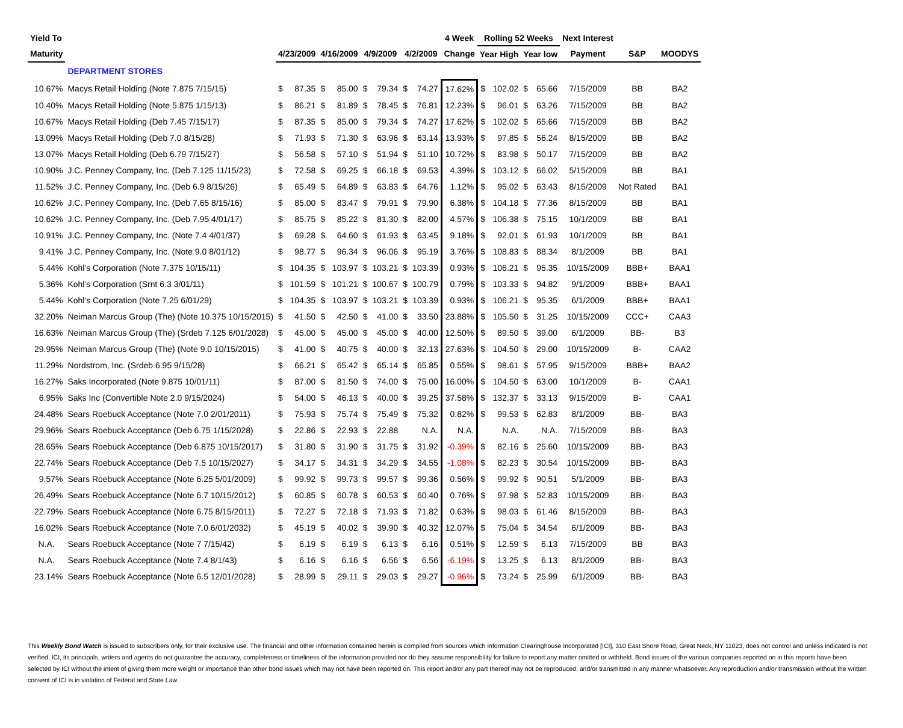| Yield To | | | | | | | | | | 4 Week | Rolling 52 Weeks | | | | Next Interest | | |
| --- | --- | --- | --- | --- | --- | --- | --- | --- | --- | --- | --- | --- | --- | --- | --- | --- | --- |
| Maturity | | 4/23/2009 | | 4/16/2009 | | 4/9/2009 | | 4/2/2009 | | Change | Year High | | Year low | | Payment | S&P | MOODYS |
| | DEPARTMENT STORES | | | | | | | | | | | | | | | | |
| 10.67% | Macys Retail Holding (Note 7.875 7/15/15) | $ | 87.35 | $ | 85.00 | $ | 79.34 | $ | 74.27 | 17.62% | $ | 102.02 | $ | 65.66 | 7/15/2009 | BB | BA2 |
| 10.40% | Macys Retail Holding (Note 5.875 1/15/13) | $ | 86.21 | $ | 81.89 | $ | 78.45 | $ | 76.81 | 12.23% | $ | 96.01 | $ | 63.26 | 7/15/2009 | BB | BA2 |
| 10.67% | Macys Retail Holding (Deb 7.45 7/15/17) | $ | 87.35 | $ | 85.00 | $ | 79.34 | $ | 74.27 | 17.62% | $ | 102.02 | $ | 65.66 | 7/15/2009 | BB | BA2 |
| 13.09% | Macys Retail Holding (Deb 7.0 8/15/28) | $ | 71.93 | $ | 71.30 | $ | 63.96 | $ | 63.14 | 13.93% | $ | 97.85 | $ | 56.24 | 8/15/2009 | BB | BA2 |
| 13.07% | Macys Retail Holding (Deb 6.79 7/15/27) | $ | 56.58 | $ | 57.10 | $ | 51.94 | $ | 51.10 | 10.72% | $ | 83.98 | $ | 50.17 | 7/15/2009 | BB | BA2 |
| 10.90% | J.C. Penney Company, Inc. (Deb 7.125 11/15/23) | $ | 72.58 | $ | 69.25 | $ | 66.18 | $ | 69.53 | 4.39% | $ | 103.12 | $ | 66.02 | 5/15/2009 | BB | BA1 |
| 11.52% | J.C. Penney Company, Inc. (Deb 6.9 8/15/26) | $ | 65.49 | $ | 64.89 | $ | 63.83 | $ | 64.76 | 1.12% | $ | 95.02 | $ | 63.43 | 8/15/2009 | Not Rated | BA1 |
| 10.62% | J.C. Penney Company, Inc. (Deb 7.65 8/15/16) | $ | 85.00 | $ | 83.47 | $ | 79.91 | $ | 79.90 | 6.38% | $ | 104.18 | $ | 77.36 | 8/15/2009 | BB | BA1 |
| 10.62% | J.C. Penney Company, Inc. (Deb 7.95 4/01/17) | $ | 85.75 | $ | 85.22 | $ | 81.30 | $ | 82.00 | 4.57% | $ | 106.38 | $ | 75.15 | 10/1/2009 | BB | BA1 |
| 10.91% | J.C. Penney Company, Inc. (Note 7.4 4/01/37) | $ | 69.28 | $ | 64.60 | $ | 61.93 | $ | 63.45 | 9.18% | $ | 92.01 | $ | 61.93 | 10/1/2009 | BB | BA1 |
| 9.41% | J.C. Penney Company, Inc. (Note 9.0 8/01/12) | $ | 98.77 | $ | 96.34 | $ | 96.06 | $ | 95.19 | 3.76% | $ | 108.83 | $ | 88.34 | 8/1/2009 | BB | BA1 |
| 5.44% | Kohl's Corporation (Note 7.375 10/15/11) | $ | 104.35 | $ | 103.97 | $ | 103.21 | $ | 103.39 | 0.93% | $ | 106.21 | $ | 95.35 | 10/15/2009 | BBB+ | BAA1 |
| 5.36% | Kohl's Corporation (Srnt 6.3 3/01/11) | $ | 101.59 | $ | 101.21 | $ | 100.67 | $ | 100.79 | 0.79% | $ | 103.33 | $ | 94.82 | 9/1/2009 | BBB+ | BAA1 |
| 5.44% | Kohl's Corporation (Note 7.25 6/01/29) | $ | 104.35 | $ | 103.97 | $ | 103.21 | $ | 103.39 | 0.93% | $ | 106.21 | $ | 95.35 | 6/1/2009 | BBB+ | BAA1 |
| 32.20% | Neiman Marcus Group (The) (Note 10.375 10/15/2015) | $ | 41.50 | $ | 42.50 | $ | 41.00 | $ | 33.50 | 23.88% | $ | 105.50 | $ | 31.25 | 10/15/2009 | CCC+ | CAA3 |
| 16.63% | Neiman Marcus Group (The) (Srdeb 7.125 6/01/2028) | $ | 45.00 | $ | 45.00 | $ | 45.00 | $ | 40.00 | 12.50% | $ | 89.50 | $ | 39.00 | 6/1/2009 | BB- | B3 |
| 29.95% | Neiman Marcus Group (The) (Note 9.0 10/15/2015) | $ | 41.00 | $ | 40.75 | $ | 40.00 | $ | 32.13 | 27.63% | $ | 104.50 | $ | 29.00 | 10/15/2009 | B- | CAA2 |
| 11.29% | Nordstrom, Inc. (Srdeb 6.95 9/15/28) | $ | 66.21 | $ | 65.42 | $ | 65.14 | $ | 65.85 | 0.55% | $ | 98.61 | $ | 57.95 | 9/15/2009 | BBB+ | BAA2 |
| 16.27% | Saks Incorporated (Note 9.875 10/01/11) | $ | 87.00 | $ | 81.50 | $ | 74.00 | $ | 75.00 | 16.00% | $ | 104.50 | $ | 63.00 | 10/1/2009 | B- | CAA1 |
| 6.95% | Saks Inc (Convertible Note 2.0 9/15/2024) | $ | 54.00 | $ | 46.13 | $ | 40.00 | $ | 39.25 | 37.58% | $ | 132.37 | $ | 33.13 | 9/15/2009 | B- | CAA1 |
| 24.48% | Sears Roebuck Acceptance (Note 7.0 2/01/2011) | $ | 75.93 | $ | 75.74 | $ | 75.49 | $ | 75.32 | 0.82% | $ | 99.53 | $ | 62.83 | 8/1/2009 | BB- | BA3 |
| 29.96% | Sears Roebuck Acceptance (Deb 6.75 1/15/2028) | $ | 22.86 | $ | 22.93 | $ | 22.88 | | N.A. | N.A. | | N.A. | | N.A. | 7/15/2009 | BB- | BA3 |
| 28.65% | Sears Roebuck Acceptance (Deb 6.875 10/15/2017) | $ | 31.80 | $ | 31.90 | $ | 31.75 | $ | 31.92 | -0.39% | $ | 82.16 | $ | 25.60 | 10/15/2009 | BB- | BA3 |
| 22.74% | Sears Roebuck Acceptance (Deb 7.5 10/15/2027) | $ | 34.17 | $ | 34.31 | $ | 34.29 | $ | 34.55 | -1.08% | $ | 82.23 | $ | 30.54 | 10/15/2009 | BB- | BA3 |
| 9.57% | Sears Roebuck Acceptance (Note 6.25 5/01/2009) | $ | 99.92 | $ | 99.73 | $ | 99.57 | $ | 99.36 | 0.56% | $ | 99.92 | $ | 90.51 | 5/1/2009 | BB- | BA3 |
| 26.49% | Sears Roebuck Acceptance (Note 6.7 10/15/2012) | $ | 60.85 | $ | 60.78 | $ | 60.53 | $ | 60.40 | 0.76% | $ | 97.98 | $ | 52.83 | 10/15/2009 | BB- | BA3 |
| 22.79% | Sears Roebuck Acceptance (Note 6.75 8/15/2011) | $ | 72.27 | $ | 72.18 | $ | 71.93 | $ | 71.82 | 0.63% | $ | 98.03 | $ | 61.46 | 8/15/2009 | BB- | BA3 |
| 16.02% | Sears Roebuck Acceptance (Note 7.0 6/01/2032) | $ | 45.19 | $ | 40.02 | $ | 39.90 | $ | 40.32 | 12.07% | $ | 75.04 | $ | 34.54 | 6/1/2009 | BB- | BA3 |
| N.A. | Sears Roebuck Acceptance (Note 7 7/15/42) | $ | 6.19 | $ | 6.19 | $ | 6.13 | $ | 6.16 | 0.51% | $ | 12.59 | $ | 6.13 | 7/15/2009 | BB | BA3 |
| N.A. | Sears Roebuck Acceptance (Note 7.4 8/1/43) | $ | 6.16 | $ | 6.16 | $ | 6.56 | $ | 6.56 | -6.19% | $ | 13.25 | $ | 6.13 | 8/1/2009 | BB- | BA3 |
| 23.14% | Sears Roebuck Acceptance (Note 6.5 12/01/2028) | $ | 28.99 | $ | 29.11 | $ | 29.03 | $ | 29.27 | -0.96% | $ | 73.24 | $ | 25.99 | 6/1/2009 | BB- | BA3 |
This Weekly Bond Watch is issued to subscribers only, for their exclusive use. The financial and other information contained herein is compiled from sources which Information Clearinghouse Incorporated [ICI], 310 East Shore Road, Great Neck, NY 11023, does not control and unless indicated is not verified. ICI, its principals, writers and agents do not guarantee the accuracy, completeness or timeliness of the information provided nor do they assume responsibility for failure to report any matter omitted or withheld. Bond issues of the various companies reported on in this reports have been selected by ICI without the intent of giving them more weight or importance than other bond issues which may not have been reported on. This report and/or any part thereof may not be reproduced, and/or transmitted in any manner whatsoever. Any reproduction and/or transmission without the written consent of ICI is in violation of Federal and State Law.